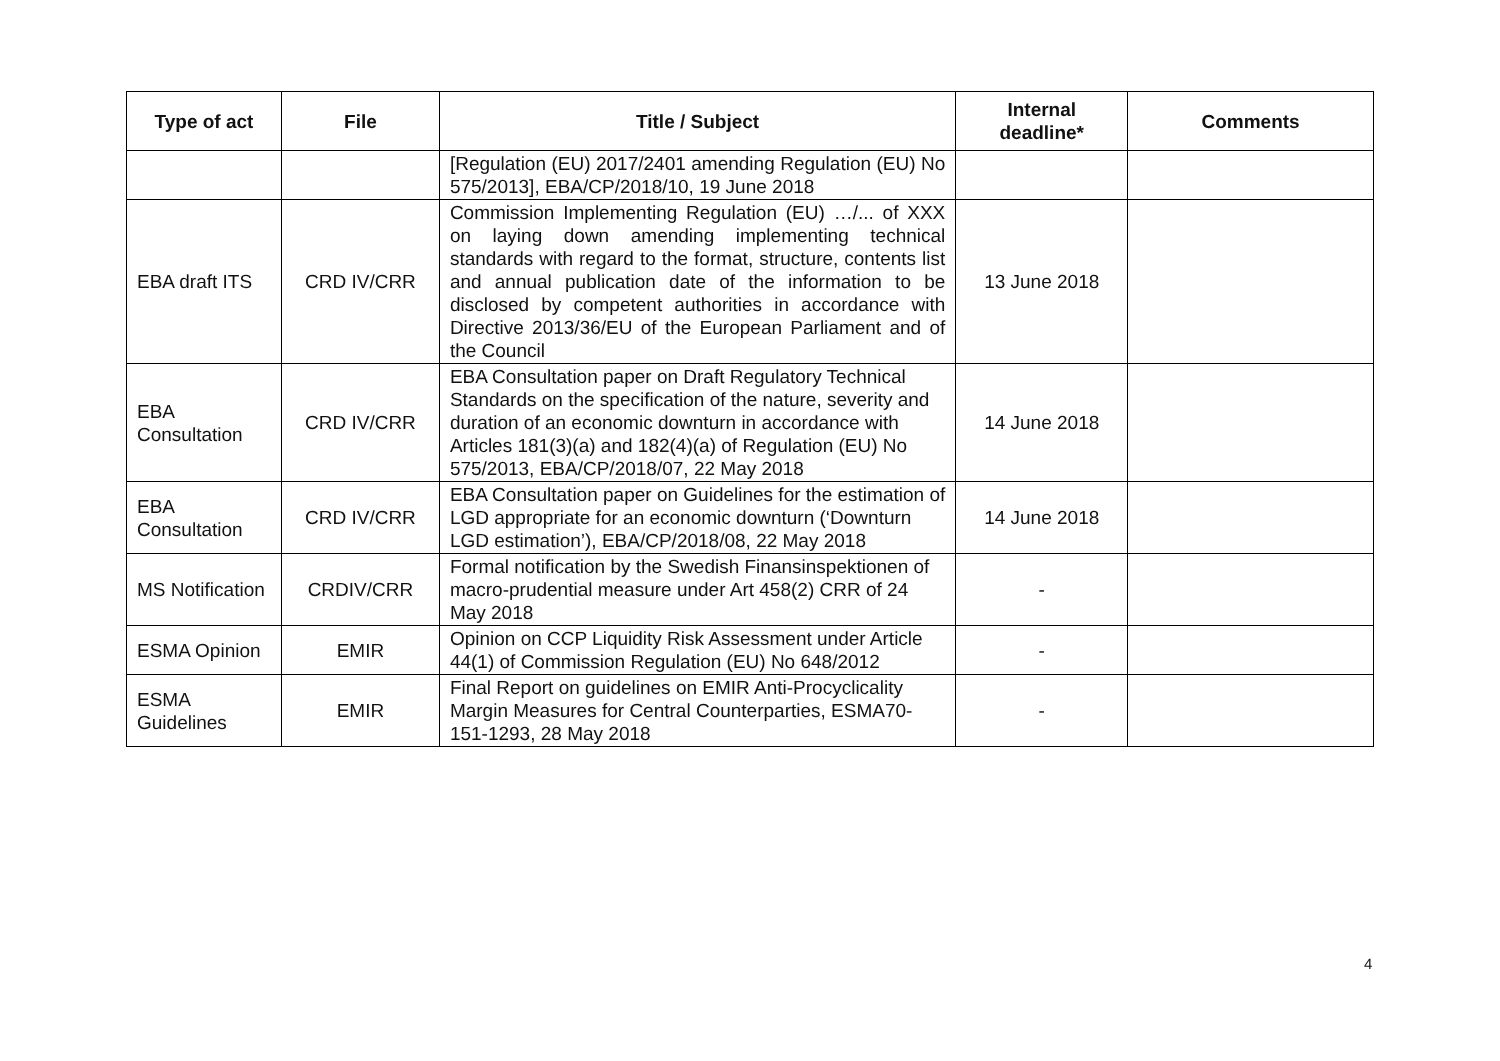| Type of act | File | Title / Subject | Internal deadline* | Comments |
| --- | --- | --- | --- | --- |
| | | [Regulation (EU) 2017/2401 amending Regulation (EU) No 575/2013], EBA/CP/2018/10, 19 June 2018 | | |
| EBA draft ITS | CRD IV/CRR | Commission Implementing Regulation (EU) …/... of XXX on laying down amending implementing technical standards with regard to the format, structure, contents list and annual publication date of the information to be disclosed by competent authorities in accordance with Directive 2013/36/EU of the European Parliament and of the Council | 13 June 2018 | |
| EBA Consultation | CRD IV/CRR | EBA Consultation paper on Draft Regulatory Technical Standards on the specification of the nature, severity and duration of an economic downturn in accordance with Articles 181(3)(a) and 182(4)(a) of Regulation (EU) No 575/2013, EBA/CP/2018/07, 22 May 2018 | 14 June 2018 | |
| EBA Consultation | CRD IV/CRR | EBA Consultation paper on Guidelines for the estimation of LGD appropriate for an economic downturn (‘Downturn LGD estimation’), EBA/CP/2018/08, 22 May 2018 | 14 June 2018 | |
| MS Notification | CRDIV/CRR | Formal notification by the Swedish Finansinspektionen of macro-prudential measure under Art 458(2) CRR of 24 May 2018 | - | |
| ESMA Opinion | EMIR | Opinion on CCP Liquidity Risk Assessment under Article 44(1) of Commission Regulation (EU) No 648/2012 | - | |
| ESMA Guidelines | EMIR | Final Report on guidelines on EMIR Anti-Procyclicality Margin Measures for Central Counterparties, ESMA70-151-1293, 28 May 2018 | - | |
4